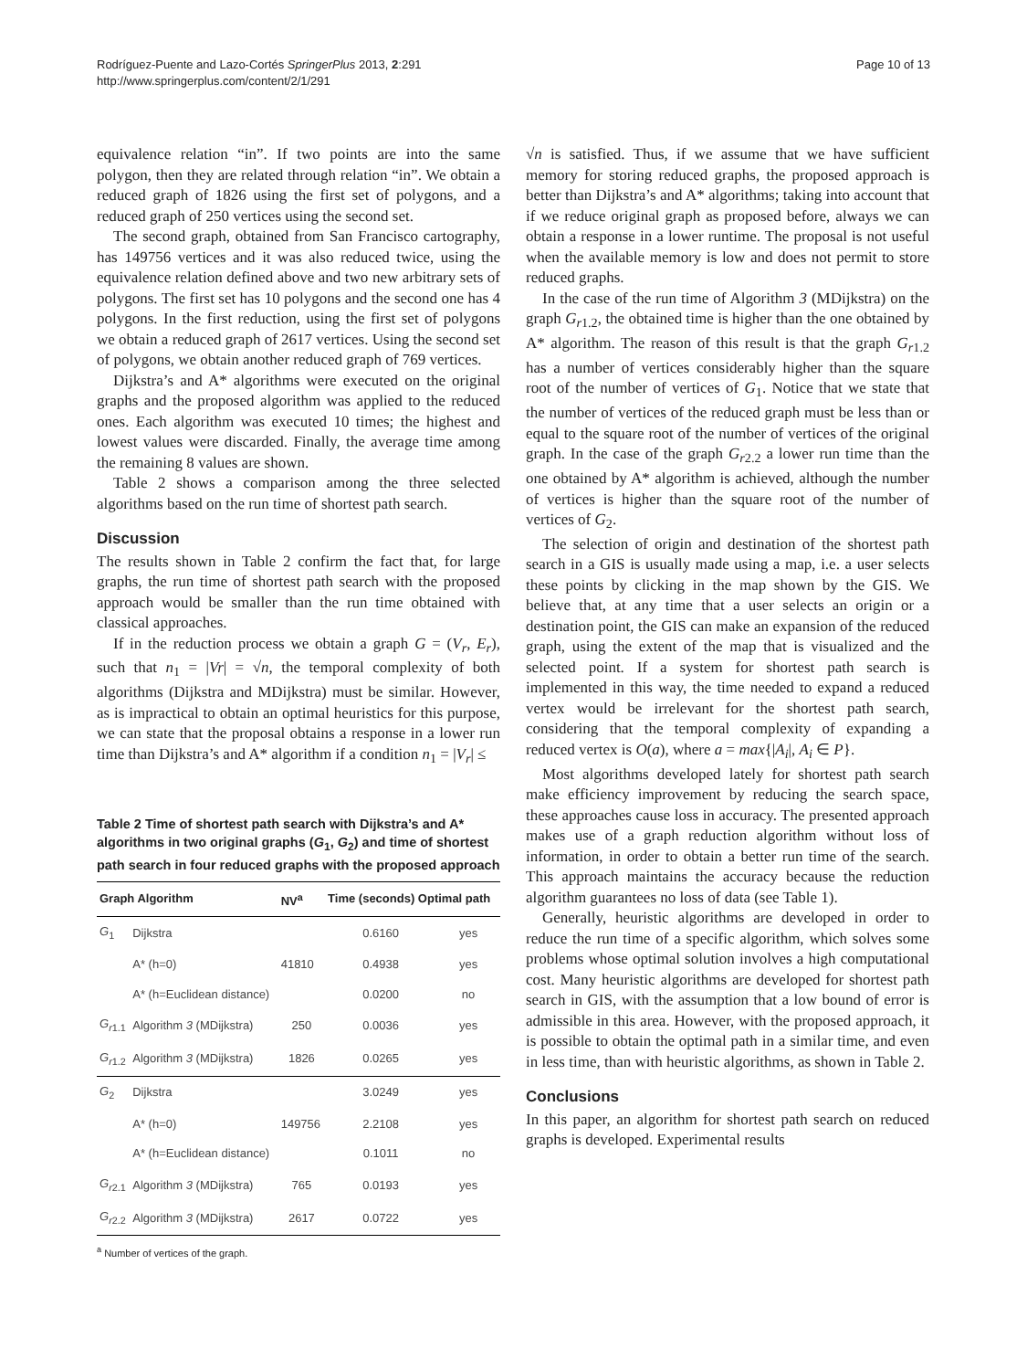Rodríguez-Puente and Lazo-Cortés SpringerPlus 2013, 2:291
http://www.springerplus.com/content/2/1/291
Page 10 of 13
equivalence relation “in”. If two points are into the same polygon, then they are related through relation “in”. We obtain a reduced graph of 1826 using the first set of polygons, and a reduced graph of 250 vertices using the second set.
The second graph, obtained from San Francisco cartography, has 149756 vertices and it was also reduced twice, using the equivalence relation defined above and two new arbitrary sets of polygons. The first set has 10 polygons and the second one has 4 polygons. In the first reduction, using the first set of polygons we obtain a reduced graph of 2617 vertices. Using the second set of polygons, we obtain another reduced graph of 769 vertices.
Dijkstra’s and A* algorithms were executed on the original graphs and the proposed algorithm was applied to the reduced ones. Each algorithm was executed 10 times; the highest and lowest values were discarded. Finally, the average time among the remaining 8 values are shown.
Table 2 shows a comparison among the three selected algorithms based on the run time of shortest path search.
Discussion
The results shown in Table 2 confirm the fact that, for large graphs, the run time of shortest path search with the proposed approach would be smaller than the run time obtained with classical approaches.
If in the reduction process we obtain a graph G = (V<sub>r</sub>, E<sub>r</sub>), such that n<sub>1</sub> = |Vr| = √n, the temporal complexity of both algorithms (Dijkstra and MDijkstra) must be similar. However, as is impractical to obtain an optimal heuristics for this purpose, we can state that the proposal obtains a response in a lower run time than Dijkstra’s and A* algorithm if a condition n<sub>1</sub> = |V<sub>r</sub>| ≤
Table 2 Time of shortest path search with Dijkstra’s and A* algorithms in two original graphs (G<sub>1</sub>, G<sub>2</sub>) and time of shortest path search in four reduced graphs with the proposed approach
| Graph Algorithm | | NV<sup>a</sup> | Time (seconds) Optimal path | |
| --- | --- | --- | --- | --- |
| G<sub>1</sub> | Dijkstra | | 0.6160 | yes |
| | A* (h=0) | 41810 | 0.4938 | yes |
| | A* (h=Euclidean distance) | | 0.0200 | no |
| G<sub>r1.1</sub> | Algorithm 3 (MDijkstra) | 250 | 0.0036 | yes |
| G<sub>r1.2</sub> | Algorithm 3 (MDijkstra) | 1826 | 0.0265 | yes |
| G<sub>2</sub> | Dijkstra | | 3.0249 | yes |
| | A* (h=0) | 149756 | 2.2108 | yes |
| | A* (h=Euclidean distance) | | 0.1011 | no |
| G<sub>r2.1</sub> | Algorithm 3 (MDijkstra) | 765 | 0.0193 | yes |
| G<sub>r2.2</sub> | Algorithm 3 (MDijkstra) | 2617 | 0.0722 | yes |
<sup>a</sup> Number of vertices of the graph.
√n is satisfied. Thus, if we assume that we have sufficient memory for storing reduced graphs, the proposed approach is better than Dijkstra’s and A* algorithms; taking into account that if we reduce original graph as proposed before, always we can obtain a response in a lower runtime. The proposal is not useful when the available memory is low and does not permit to store reduced graphs.
In the case of the run time of Algorithm 3 (MDijkstra) on the graph G<sub>r1.2</sub>, the obtained time is higher than the one obtained by A* algorithm. The reason of this result is that the graph G<sub>r1.2</sub> has a number of vertices considerably higher than the square root of the number of vertices of G<sub>1</sub>. Notice that we state that the number of vertices of the reduced graph must be less than or equal to the square root of the number of vertices of the original graph. In the case of the graph G<sub>r2.2</sub> a lower run time than the one obtained by A* algorithm is achieved, although the number of vertices is higher than the square root of the number of vertices of G<sub>2</sub>.
The selection of origin and destination of the shortest path search in a GIS is usually made using a map, i.e. a user selects these points by clicking in the map shown by the GIS. We believe that, at any time that a user selects an origin or a destination point, the GIS can make an expansion of the reduced graph, using the extent of the map that is visualized and the selected point. If a system for shortest path search is implemented in this way, the time needed to expand a reduced vertex would be irrelevant for the shortest path search, considering that the temporal complexity of expanding a reduced vertex is O(a), where a = max{|A<sub>i</sub>|, A<sub>i</sub> ∈ P}.
Most algorithms developed lately for shortest path search make efficiency improvement by reducing the search space, these approaches cause loss in accuracy. The presented approach makes use of a graph reduction algorithm without loss of information, in order to obtain a better run time of the search. This approach maintains the accuracy because the reduction algorithm guarantees no loss of data (see Table 1).
Generally, heuristic algorithms are developed in order to reduce the run time of a specific algorithm, which solves some problems whose optimal solution involves a high computational cost. Many heuristic algorithms are developed for shortest path search in GIS, with the assumption that a low bound of error is admissible in this area. However, with the proposed approach, it is possible to obtain the optimal path in a similar time, and even in less time, than with heuristic algorithms, as shown in Table 2.
Conclusions
In this paper, an algorithm for shortest path search on reduced graphs is developed. Experimental results